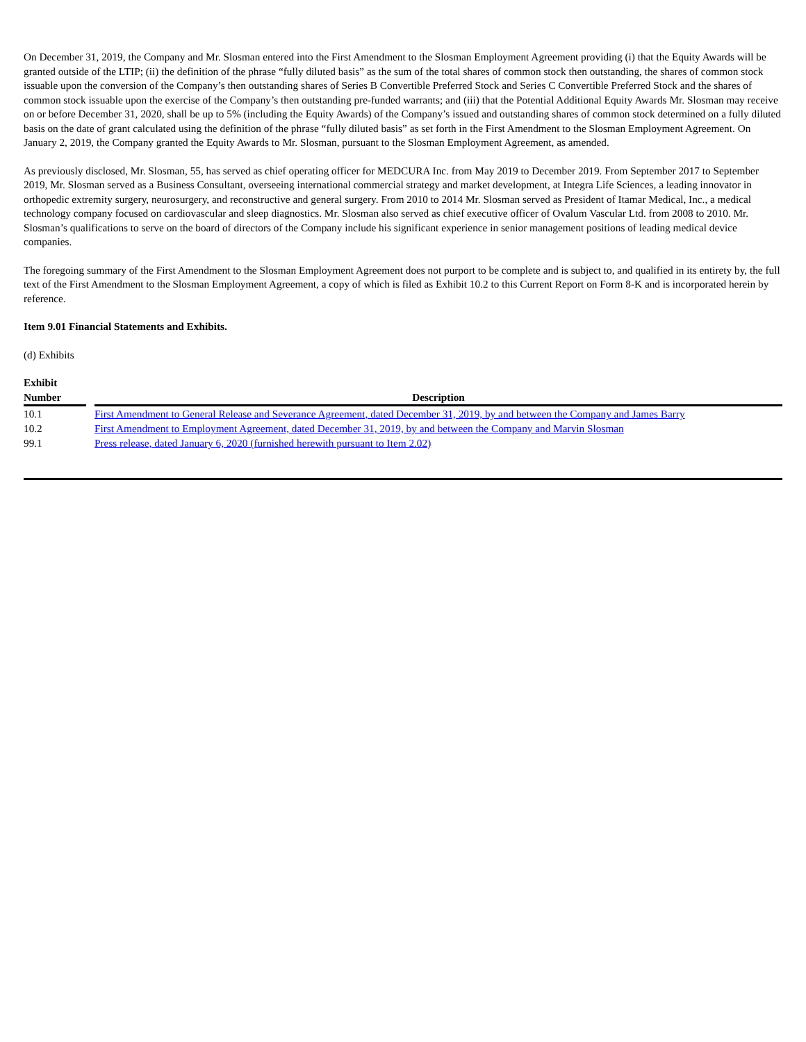On December 31, 2019, the Company and Mr. Slosman entered into the First Amendment to the Slosman Employment Agreement providing (i) that the Equity Awards will be granted outside of the LTIP; (ii) the definition of the phrase “fully diluted basis” as the sum of the total shares of common stock then outstanding, the shares of common stock issuable upon the conversion of the Company’s then outstanding shares of Series B Convertible Preferred Stock and Series C Convertible Preferred Stock and the shares of common stock issuable upon the exercise of the Company’s then outstanding pre-funded warrants; and (iii) that the Potential Additional Equity Awards Mr. Slosman may receive on or before December 31, 2020, shall be up to 5% (including the Equity Awards) of the Company’s issued and outstanding shares of common stock determined on a fully diluted basis on the date of grant calculated using the definition of the phrase “fully diluted basis” as set forth in the First Amendment to the Slosman Employment Agreement. On January 2, 2019, the Company granted the Equity Awards to Mr. Slosman, pursuant to the Slosman Employment Agreement, as amended.
As previously disclosed, Mr. Slosman, 55, has served as chief operating officer for MEDCURA Inc. from May 2019 to December 2019. From September 2017 to September 2019, Mr. Slosman served as a Business Consultant, overseeing international commercial strategy and market development, at Integra Life Sciences, a leading innovator in orthopedic extremity surgery, neurosurgery, and reconstructive and general surgery. From 2010 to 2014 Mr. Slosman served as President of Itamar Medical, Inc., a medical technology company focused on cardiovascular and sleep diagnostics. Mr. Slosman also served as chief executive officer of Ovalum Vascular Ltd. from 2008 to 2010. Mr. Slosman’s qualifications to serve on the board of directors of the Company include his significant experience in senior management positions of leading medical device companies.
The foregoing summary of the First Amendment to the Slosman Employment Agreement does not purport to be complete and is subject to, and qualified in its entirety by, the full text of the First Amendment to the Slosman Employment Agreement, a copy of which is filed as Exhibit 10.2 to this Current Report on Form 8-K and is incorporated herein by reference.
Item 9.01 Financial Statements and Exhibits.
(d) Exhibits
| Exhibit Number | | Description |
| --- | --- | --- |
| 10.1 | | First Amendment to General Release and Severance Agreement, dated December 31, 2019, by and between the Company and James Barry |
| 10.2 | | First Amendment to Employment Agreement, dated December 31, 2019, by and between the Company and Marvin Slosman |
| 99.1 | | Press release, dated January 6, 2020 (furnished herewith pursuant to Item 2.02) |